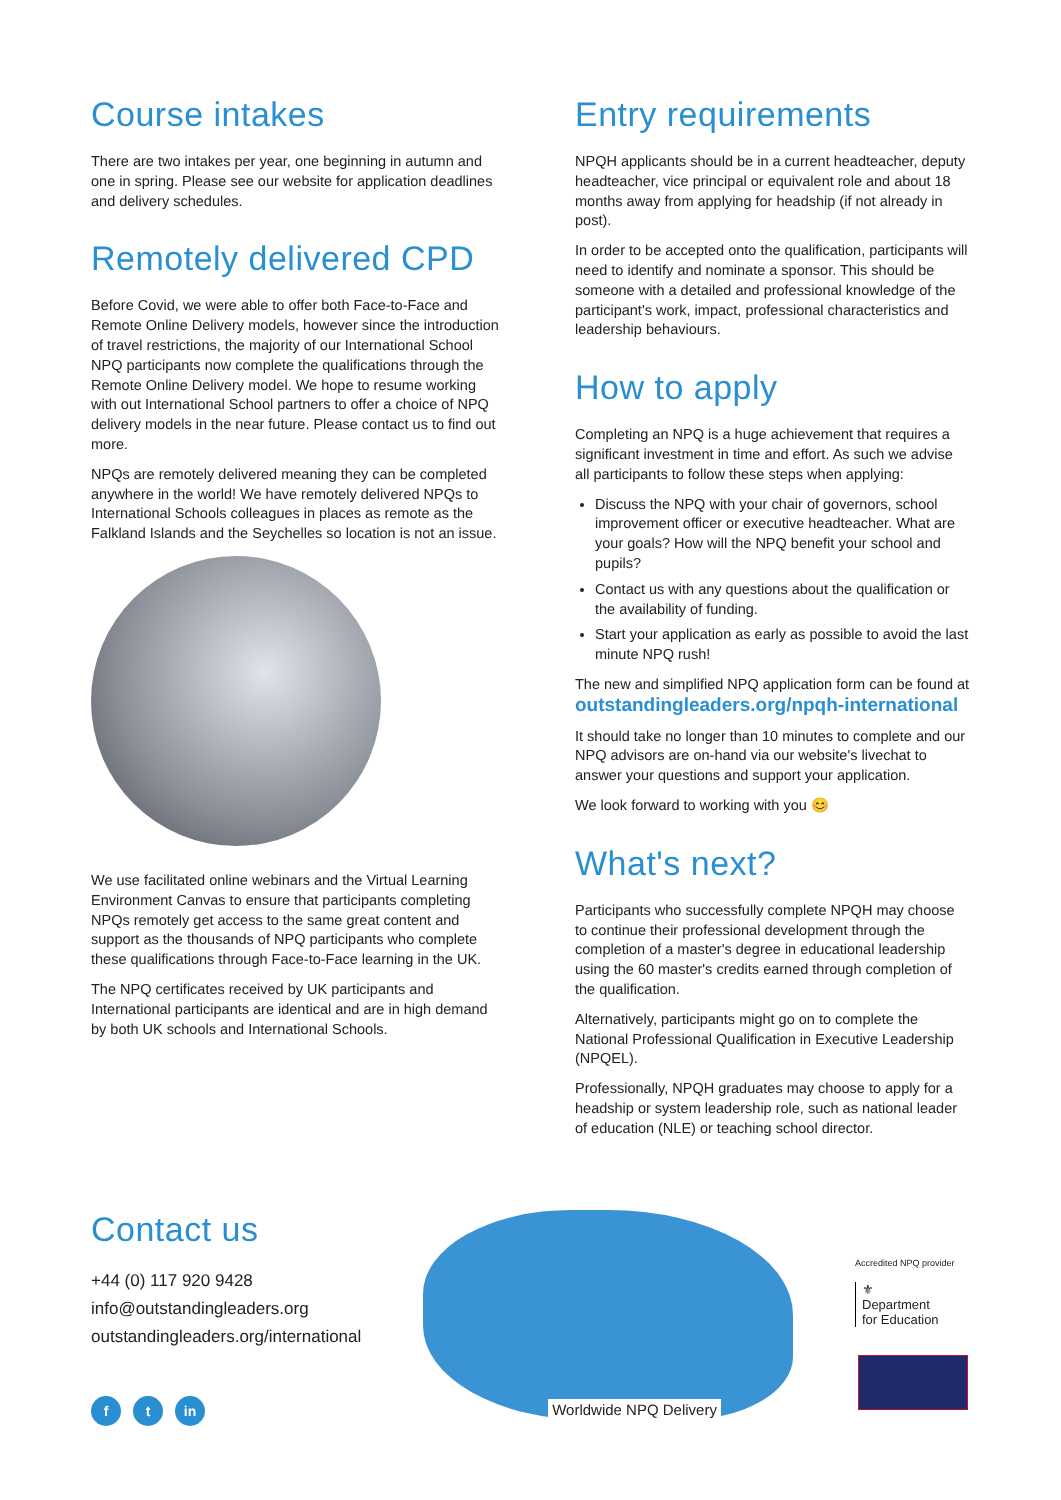Course intakes
There are two intakes per year, one beginning in autumn and one in spring. Please see our website for application deadlines and delivery schedules.
Remotely delivered CPD
Before Covid, we were able to offer both Face-to-Face and Remote Online Delivery models, however since the introduction of travel restrictions, the majority of our International School NPQ participants now complete the qualifications through the Remote Online Delivery model. We hope to resume working with out International School partners to offer a choice of NPQ delivery models in the near future. Please contact us to find out more.
NPQs are remotely delivered meaning they can be completed anywhere in the world! We have remotely delivered NPQs to International Schools colleagues in places as remote as the Falkland Islands and the Seychelles so location is not an issue.
We use facilitated online webinars and the Virtual Learning Environment Canvas to ensure that participants completing NPQs remotely get access to the same great content and support as the thousands of NPQ participants who complete these qualifications through Face-to-Face learning in the UK.
The NPQ certificates received by UK participants and International participants are identical and are in high demand by both UK schools and International Schools.
Entry requirements
NPQH applicants should be in a current headteacher, deputy headteacher, vice principal or equivalent role and about 18 months away from applying for headship (if not already in post).
In order to be accepted onto the qualification, participants will need to identify and nominate a sponsor. This should be someone with a detailed and professional knowledge of the participant's work, impact, professional characteristics and leadership behaviours.
How to apply
Completing an NPQ is a huge achievement that requires a significant investment in time and effort. As such we advise all participants to follow these steps when applying:
Discuss the NPQ with your chair of governors, school improvement officer or executive headteacher. What are your goals? How will the NPQ benefit your school and pupils?
Contact us with any questions about the qualification or the availability of funding.
Start your application as early as possible to avoid the last minute NPQ rush!
The new and simplified NPQ application form can be found at outstandingleaders.org/npqh-international
It should take no longer than 10 minutes to complete and our NPQ advisors are on-hand via our website's livechat to answer your questions and support your application.
We look forward to working with you 😊
What's next?
Participants who successfully complete NPQH may choose to continue their professional development through the completion of a master's degree in educational leadership using the 60 master's credits earned through completion of the qualification.
Alternatively, participants might go on to complete the National Professional Qualification in Executive Leadership (NPQEL).
Professionally, NPQH graduates may choose to apply for a headship or system leadership role, such as national leader of education (NLE) or teaching school director.
Contact us
+44 (0) 117 920 9428
info@outstandingleaders.org
outstandingleaders.org/international
f t in
Worldwide NPQ Delivery
Accredited NPQ provider
⚜
Department
for Education